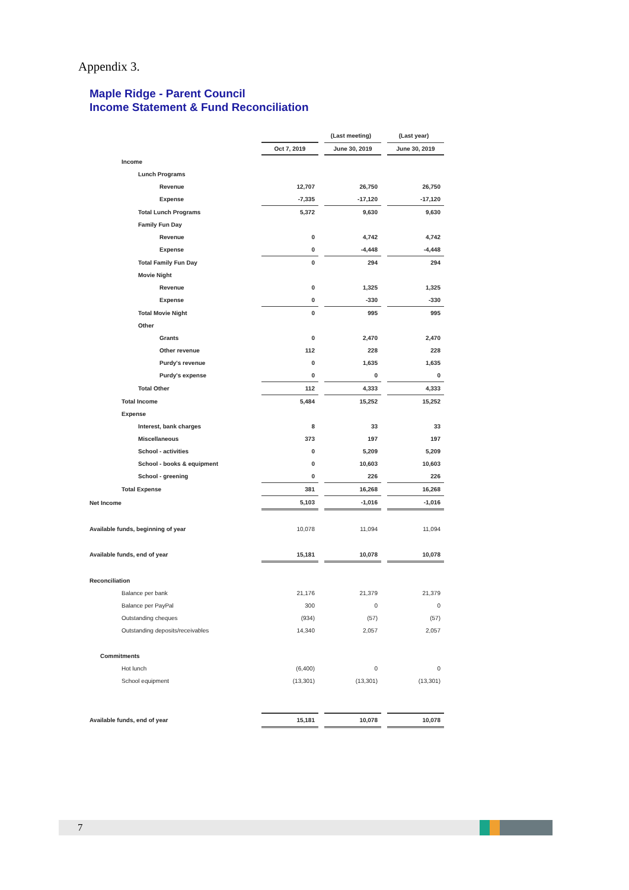Appendix 3.
Maple Ridge - Parent Council
Income Statement & Fund Reconciliation
| | | | (Last meeting) | | (Last year) |
| | Oct 7, 2019 | | June 30, 2019 | | June 30, 2019 |
| Income | | | | | |
| Lunch Programs | | | | | |
| Revenue | 12,707 | | 26,750 | | 26,750 |
| Expense | -7,335 | | -17,120 | | -17,120 |
| Total Lunch Programs | 5,372 | | 9,630 | | 9,630 |
| Family Fun Day | | | | | |
| Revenue | 0 | | 4,742 | | 4,742 |
| Expense | 0 | | -4,448 | | -4,448 |
| Total Family Fun Day | 0 | | 294 | | 294 |
| Movie Night | | | | | |
| Revenue | 0 | | 1,325 | | 1,325 |
| Expense | 0 | | -330 | | -330 |
| Total Movie Night | 0 | | 995 | | 995 |
| Other | | | | | |
| Grants | 0 | | 2,470 | | 2,470 |
| Other revenue | 112 | | 228 | | 228 |
| Purdy's revenue | 0 | | 1,635 | | 1,635 |
| Purdy's expense | 0 | | 0 | | 0 |
| Total Other | 112 | | 4,333 | | 4,333 |
| Total Income | 5,484 | | 15,252 | | 15,252 |
| Expense | | | | | |
| Interest, bank charges | 8 | | 33 | | 33 |
| Miscellaneous | 373 | | 197 | | 197 |
| School - activities | 0 | | 5,209 | | 5,209 |
| School - books & equipment | 0 | | 10,603 | | 10,603 |
| School - greening | 0 | | 226 | | 226 |
| Total Expense | 381 | | 16,268 | | 16,268 |
| Net Income | 5,103 | | -1,016 | | -1,016 |
| Available funds, beginning of year | 10,078 | | 11,094 | | 11,094 |
| Available funds, end of year | 15,181 | | 10,078 | | 10,078 |
| Reconciliation | | | | | |
| Balance per bank | 21,176 | | 21,379 | | 21,379 |
| Balance per PayPal | 300 | | 0 | | 0 |
| Outstanding cheques | (934) | | (57) | | (57) |
| Outstanding deposits/receivables | 14,340 | | 2,057 | | 2,057 |
| Commitments | | | | | |
| Hot lunch | (6,400) | | 0 | | 0 |
| School equipment | (13,301) | | (13,301) | | (13,301) |
| Available funds, end of year | 15,181 | | 10,078 | | 10,078 |
7